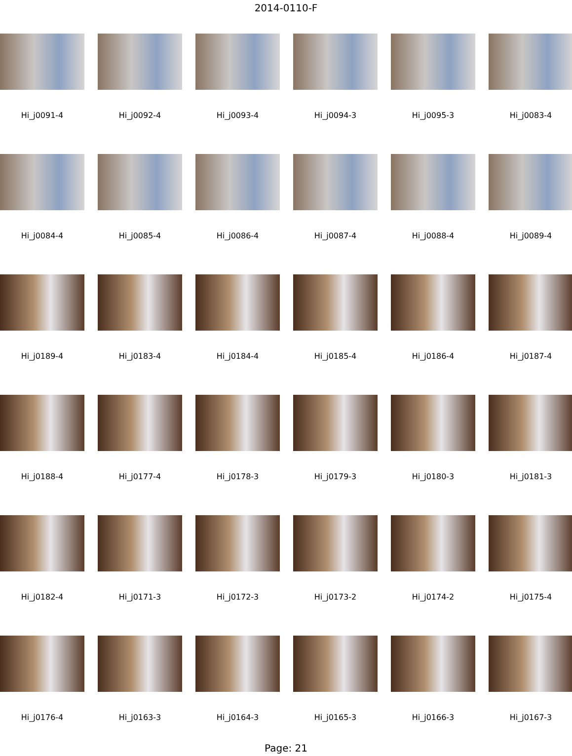2014-0110-F
Hi_j0091-4
Hi_j0092-4
Hi_j0093-4
Hi_j0094-3
Hi_j0095-3
Hi_j0083-4
Hi_j0084-4
Hi_j0085-4
Hi_j0086-4
Hi_j0087-4
Hi_j0088-4
Hi_j0089-4
Hi_j0189-4
Hi_j0183-4
Hi_j0184-4
Hi_j0185-4
Hi_j0186-4
Hi_j0187-4
Hi_j0188-4
Hi_j0177-4
Hi_j0178-3
Hi_j0179-3
Hi_j0180-3
Hi_j0181-3
Hi_j0182-4
Hi_j0171-3
Hi_j0172-3
Hi_j0173-2
Hi_j0174-2
Hi_j0175-4
Hi_j0176-4
Hi_j0163-3
Hi_j0164-3
Hi_j0165-3
Hi_j0166-3
Hi_j0167-3
Page: 21